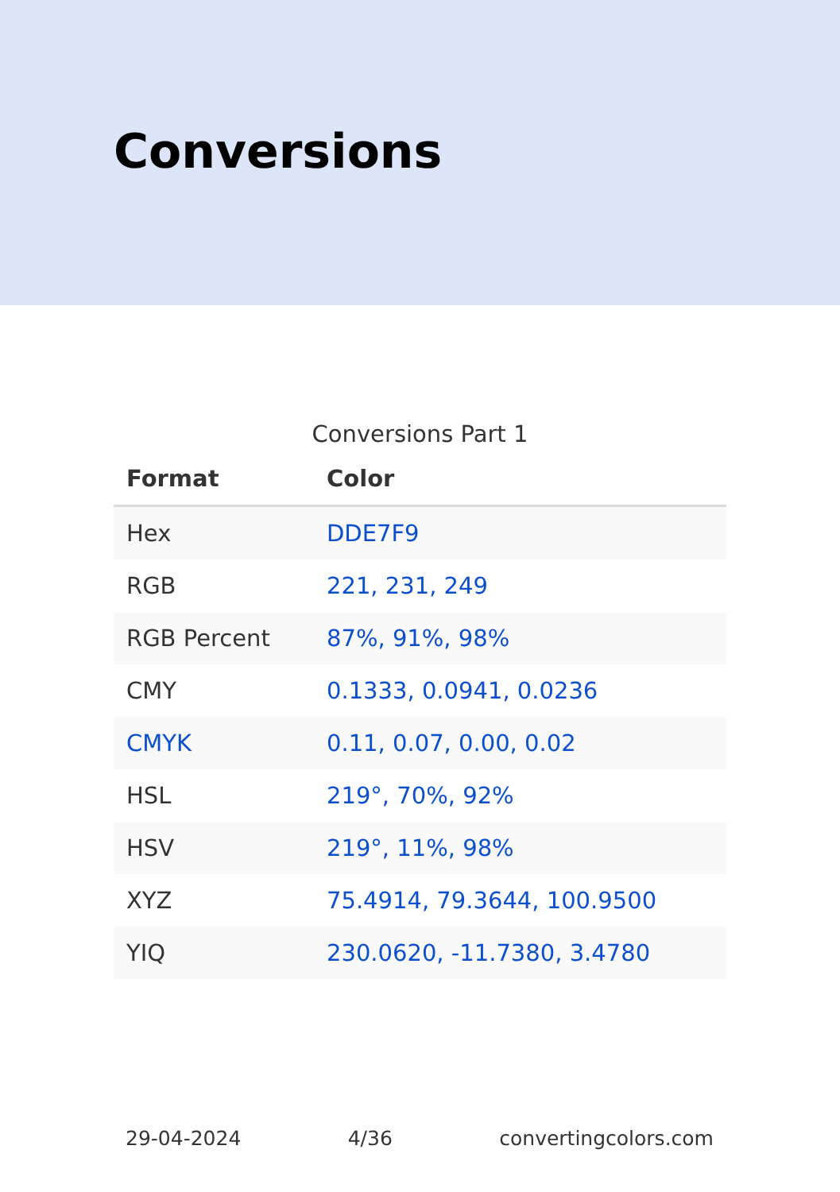Conversions
Conversions Part 1
| Format | Color |
| --- | --- |
| Hex | DDE7F9 |
| RGB | 221, 231, 249 |
| RGB Percent | 87%, 91%, 98% |
| CMY | 0.1333, 0.0941, 0.0236 |
| CMYK | 0.11, 0.07, 0.00, 0.02 |
| HSL | 219°, 70%, 92% |
| HSV | 219°, 11%, 98% |
| XYZ | 75.4914, 79.3644, 100.9500 |
| YIQ | 230.0620, -11.7380, 3.4780 |
29-04-2024 4/36 convertingcolors.com